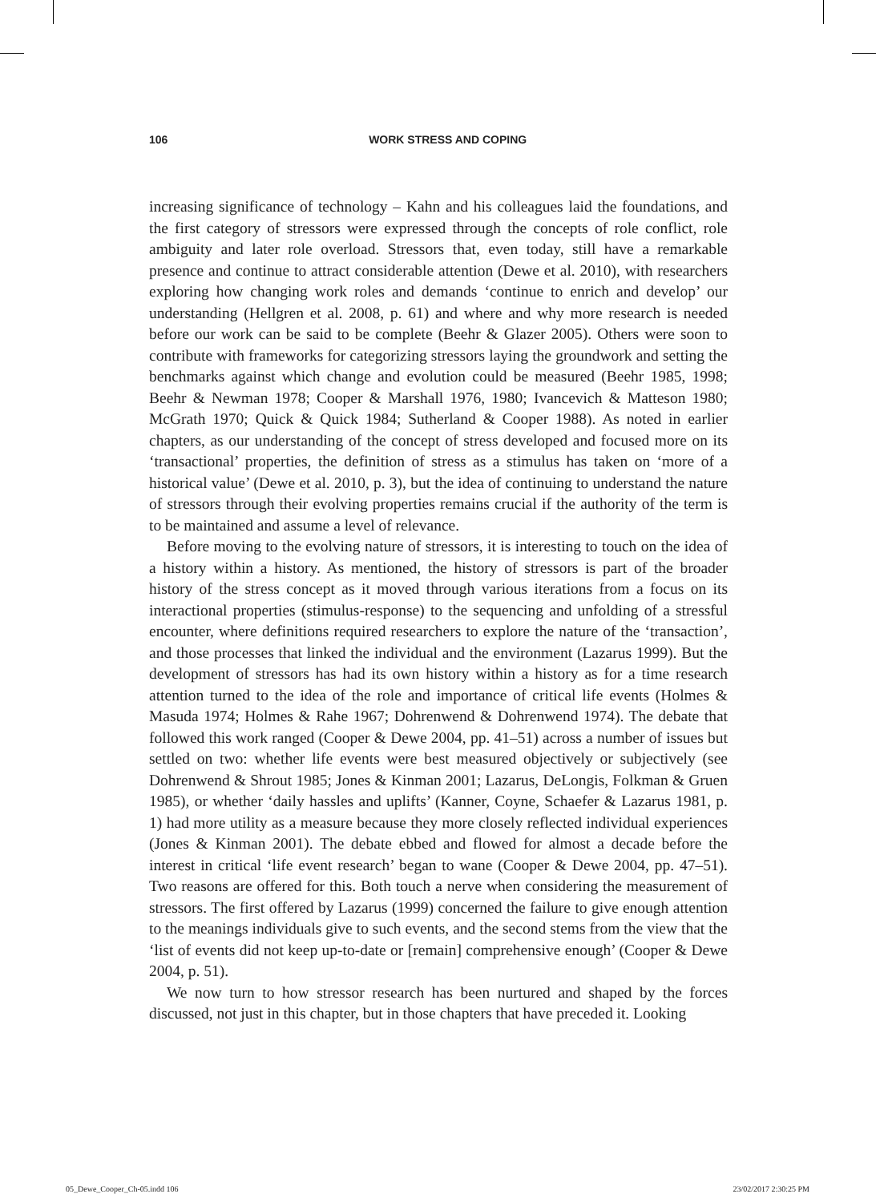106 WORK STRESS AND COPING
increasing significance of technology – Kahn and his colleagues laid the foundations, and the first category of stressors were expressed through the concepts of role conflict, role ambiguity and later role overload. Stressors that, even today, still have a remarkable presence and continue to attract considerable attention (Dewe et al. 2010), with researchers exploring how changing work roles and demands ‘continue to enrich and develop’ our understanding (Hellgren et al. 2008, p. 61) and where and why more research is needed before our work can be said to be complete (Beehr & Glazer 2005). Others were soon to contribute with frameworks for categorizing stressors laying the groundwork and setting the benchmarks against which change and evolution could be measured (Beehr 1985, 1998; Beehr & Newman 1978; Cooper & Marshall 1976, 1980; Ivancevich & Matteson 1980; McGrath 1970; Quick & Quick 1984; Sutherland & Cooper 1988). As noted in earlier chapters, as our understanding of the concept of stress developed and focused more on its ‘transactional’ properties, the definition of stress as a stimulus has taken on ‘more of a historical value’ (Dewe et al. 2010, p. 3), but the idea of continuing to understand the nature of stressors through their evolving properties remains crucial if the authority of the term is to be maintained and assume a level of relevance.
Before moving to the evolving nature of stressors, it is interesting to touch on the idea of a history within a history. As mentioned, the history of stressors is part of the broader history of the stress concept as it moved through various iterations from a focus on its interactional properties (stimulus-response) to the sequencing and unfolding of a stressful encounter, where definitions required researchers to explore the nature of the ‘transaction’, and those processes that linked the individual and the environment (Lazarus 1999). But the development of stressors has had its own history within a history as for a time research attention turned to the idea of the role and importance of critical life events (Holmes & Masuda 1974; Holmes & Rahe 1967; Dohrenwend & Dohrenwend 1974). The debate that followed this work ranged (Cooper & Dewe 2004, pp. 41–51) across a number of issues but settled on two: whether life events were best measured objectively or subjectively (see Dohrenwend & Shrout 1985; Jones & Kinman 2001; Lazarus, DeLongis, Folkman & Gruen 1985), or whether ‘daily hassles and uplifts’ (Kanner, Coyne, Schaefer & Lazarus 1981, p. 1) had more utility as a measure because they more closely reflected individual experiences (Jones & Kinman 2001). The debate ebbed and flowed for almost a decade before the interest in critical ‘life event research’ began to wane (Cooper & Dewe 2004, pp. 47–51). Two reasons are offered for this. Both touch a nerve when considering the measurement of stressors. The first offered by Lazarus (1999) concerned the failure to give enough attention to the meanings individuals give to such events, and the second stems from the view that the ‘list of events did not keep up-to-date or [remain] comprehensive enough’ (Cooper & Dewe 2004, p. 51).
We now turn to how stressor research has been nurtured and shaped by the forces discussed, not just in this chapter, but in those chapters that have preceded it. Looking
05_Dewe_Cooper_Ch-05.indd 106 23/02/2017 2:30:25 PM